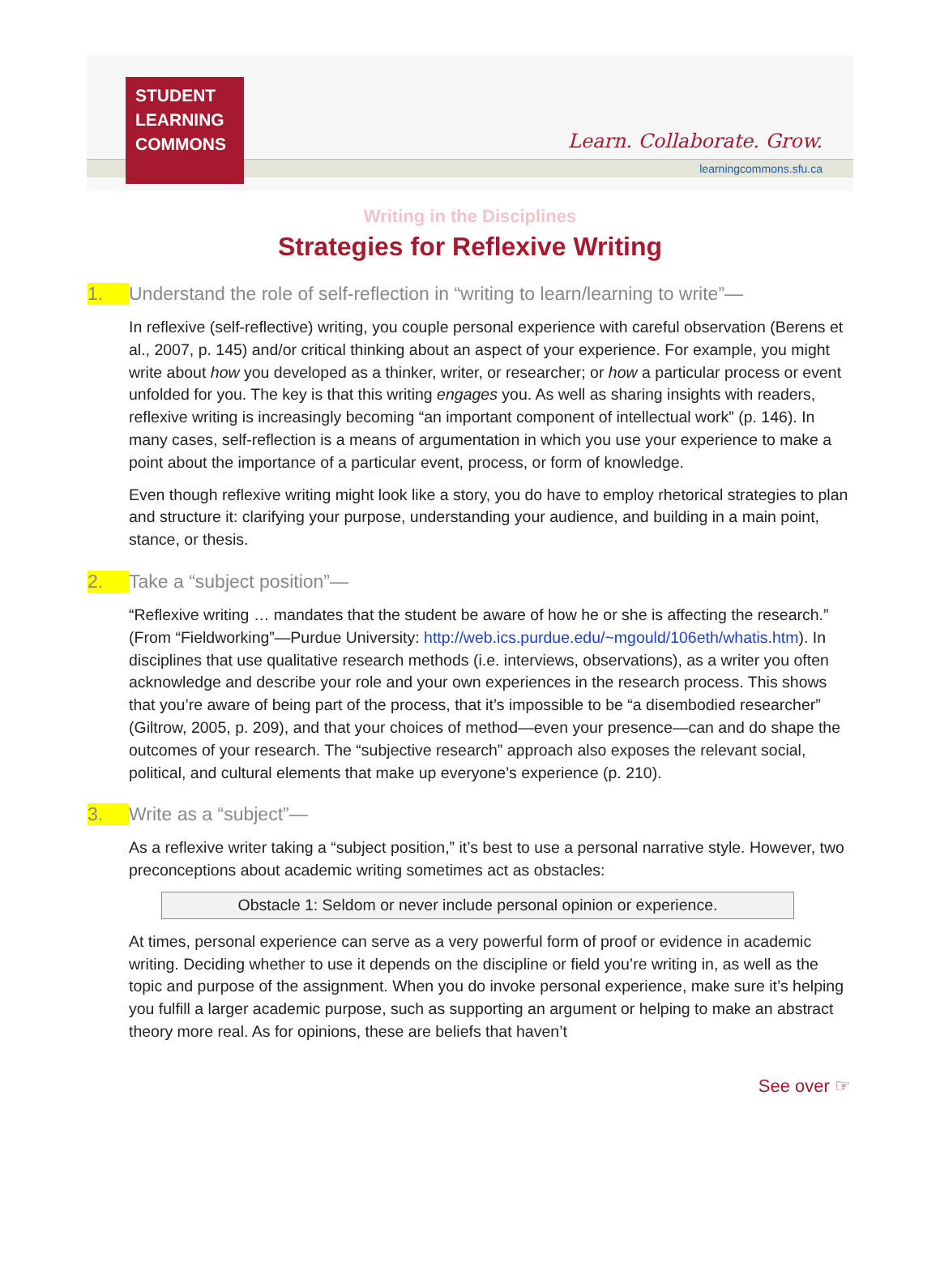STUDENT
LEARNING
COMMONS
Learn. Collaborate. Grow.
learningcommons.sfu.ca
Writing in the Disciplines
Strategies for Reflexive Writing
1. Understand the role of self-reflection in “writing to learn/learning to write”—
In reflexive (self-reflective) writing, you couple personal experience with careful observation (Berens et al., 2007, p. 145) and/or critical thinking about an aspect of your experience. For example, you might write about how you developed as a thinker, writer, or researcher; or how a particular process or event unfolded for you. The key is that this writing engages you. As well as sharing insights with readers, reflexive writing is increasingly becoming “an important component of intellectual work” (p. 146). In many cases, self-reflection is a means of argumentation in which you use your experience to make a point about the importance of a particular event, process, or form of knowledge.
Even though reflexive writing might look like a story, you do have to employ rhetorical strategies to plan and structure it: clarifying your purpose, understanding your audience, and building in a main point, stance, or thesis.
2. Take a “subject position”—
“Reflexive writing … mandates that the student be aware of how he or she is affecting the research.” (From “Fieldworking”—Purdue University: http://web.ics.purdue.edu/~mgould/106eth/whatis.htm). In disciplines that use qualitative research methods (i.e. interviews, observations), as a writer you often acknowledge and describe your role and your own experiences in the research process. This shows that you’re aware of being part of the process, that it’s impossible to be “a disembodied researcher” (Giltrow, 2005, p. 209), and that your choices of method—even your presence—can and do shape the outcomes of your research. The “subjective research” approach also exposes the relevant social, political, and cultural elements that make up everyone’s experience (p. 210).
3. Write as a “subject”—
As a reflexive writer taking a “subject position,” it’s best to use a personal narrative style. However, two preconceptions about academic writing sometimes act as obstacles:
Obstacle 1: Seldom or never include personal opinion or experience.
At times, personal experience can serve as a very powerful form of proof or evidence in academic writing. Deciding whether to use it depends on the discipline or field you’re writing in, as well as the topic and purpose of the assignment. When you do invoke personal experience, make sure it’s helping you fulfill a larger academic purpose, such as supporting an argument or helping to make an abstract theory more real. As for opinions, these are beliefs that haven’t
See over ☞